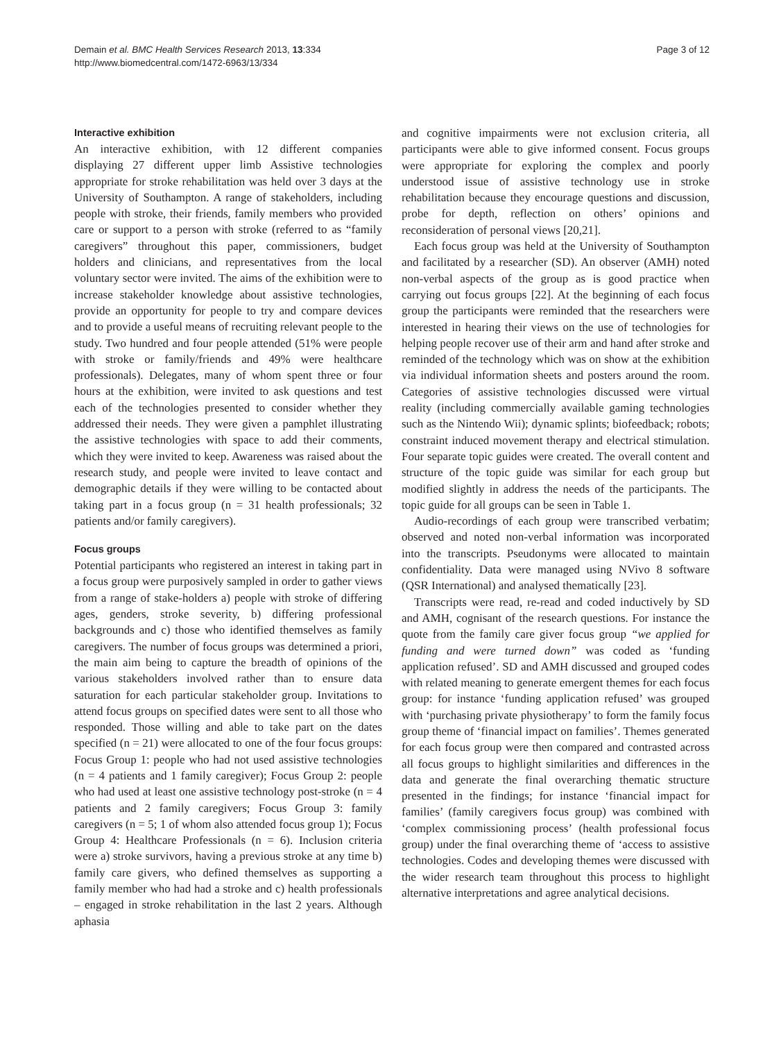Demain et al. BMC Health Services Research 2013, 13:334
http://www.biomedcentral.com/1472-6963/13/334
Page 3 of 12
Interactive exhibition
An interactive exhibition, with 12 different companies displaying 27 different upper limb Assistive technologies appropriate for stroke rehabilitation was held over 3 days at the University of Southampton. A range of stakeholders, including people with stroke, their friends, family members who provided care or support to a person with stroke (referred to as “family caregivers” throughout this paper, commissioners, budget holders and clinicians, and representatives from the local voluntary sector were invited. The aims of the exhibition were to increase stakeholder knowledge about assistive technologies, provide an opportunity for people to try and compare devices and to provide a useful means of recruiting relevant people to the study. Two hundred and four people attended (51% were people with stroke or family/friends and 49% were healthcare professionals). Delegates, many of whom spent three or four hours at the exhibition, were invited to ask questions and test each of the technologies presented to consider whether they addressed their needs. They were given a pamphlet illustrating the assistive technologies with space to add their comments, which they were invited to keep. Awareness was raised about the research study, and people were invited to leave contact and demographic details if they were willing to be contacted about taking part in a focus group (n = 31 health professionals; 32 patients and/or family caregivers).
Focus groups
Potential participants who registered an interest in taking part in a focus group were purposively sampled in order to gather views from a range of stake-holders a) people with stroke of differing ages, genders, stroke severity, b) differing professional backgrounds and c) those who identified themselves as family caregivers. The number of focus groups was determined a priori, the main aim being to capture the breadth of opinions of the various stakeholders involved rather than to ensure data saturation for each particular stakeholder group. Invitations to attend focus groups on specified dates were sent to all those who responded. Those willing and able to take part on the dates specified (n = 21) were allocated to one of the four focus groups: Focus Group 1: people who had not used assistive technologies (n = 4 patients and 1 family caregiver); Focus Group 2: people who had used at least one assistive technology post-stroke (n = 4 patients and 2 family caregivers; Focus Group 3: family caregivers (n = 5; 1 of whom also attended focus group 1); Focus Group 4: Healthcare Professionals (n = 6). Inclusion criteria were a) stroke survivors, having a previous stroke at any time b) family care givers, who defined themselves as supporting a family member who had had a stroke and c) health professionals – engaged in stroke rehabilitation in the last 2 years. Although aphasia
and cognitive impairments were not exclusion criteria, all participants were able to give informed consent. Focus groups were appropriate for exploring the complex and poorly understood issue of assistive technology use in stroke rehabilitation because they encourage questions and discussion, probe for depth, reflection on others’ opinions and reconsideration of personal views [20,21].
Each focus group was held at the University of Southampton and facilitated by a researcher (SD). An observer (AMH) noted non-verbal aspects of the group as is good practice when carrying out focus groups [22]. At the beginning of each focus group the participants were reminded that the researchers were interested in hearing their views on the use of technologies for helping people recover use of their arm and hand after stroke and reminded of the technology which was on show at the exhibition via individual information sheets and posters around the room. Categories of assistive technologies discussed were virtual reality (including commercially available gaming technologies such as the Nintendo Wii); dynamic splints; biofeedback; robots; constraint induced movement therapy and electrical stimulation. Four separate topic guides were created. The overall content and structure of the topic guide was similar for each group but modified slightly in address the needs of the participants. The topic guide for all groups can be seen in Table 1.
Audio-recordings of each group were transcribed verbatim; observed and noted non-verbal information was incorporated into the transcripts. Pseudonyms were allocated to maintain confidentiality. Data were managed using NVivo 8 software (QSR International) and analysed thematically [23].
Transcripts were read, re-read and coded inductively by SD and AMH, cognisant of the research questions. For instance the quote from the family care giver focus group “we applied for funding and were turned down” was coded as ‘funding application refused’. SD and AMH discussed and grouped codes with related meaning to generate emergent themes for each focus group: for instance ‘funding application refused’ was grouped with ‘purchasing private physiotherapy’ to form the family focus group theme of ‘financial impact on families’. Themes generated for each focus group were then compared and contrasted across all focus groups to highlight similarities and differences in the data and generate the final overarching thematic structure presented in the findings; for instance ‘financial impact for families’ (family caregivers focus group) was combined with ‘complex commissioning process’ (health professional focus group) under the final overarching theme of ‘access to assistive technologies. Codes and developing themes were discussed with the wider research team throughout this process to highlight alternative interpretations and agree analytical decisions.